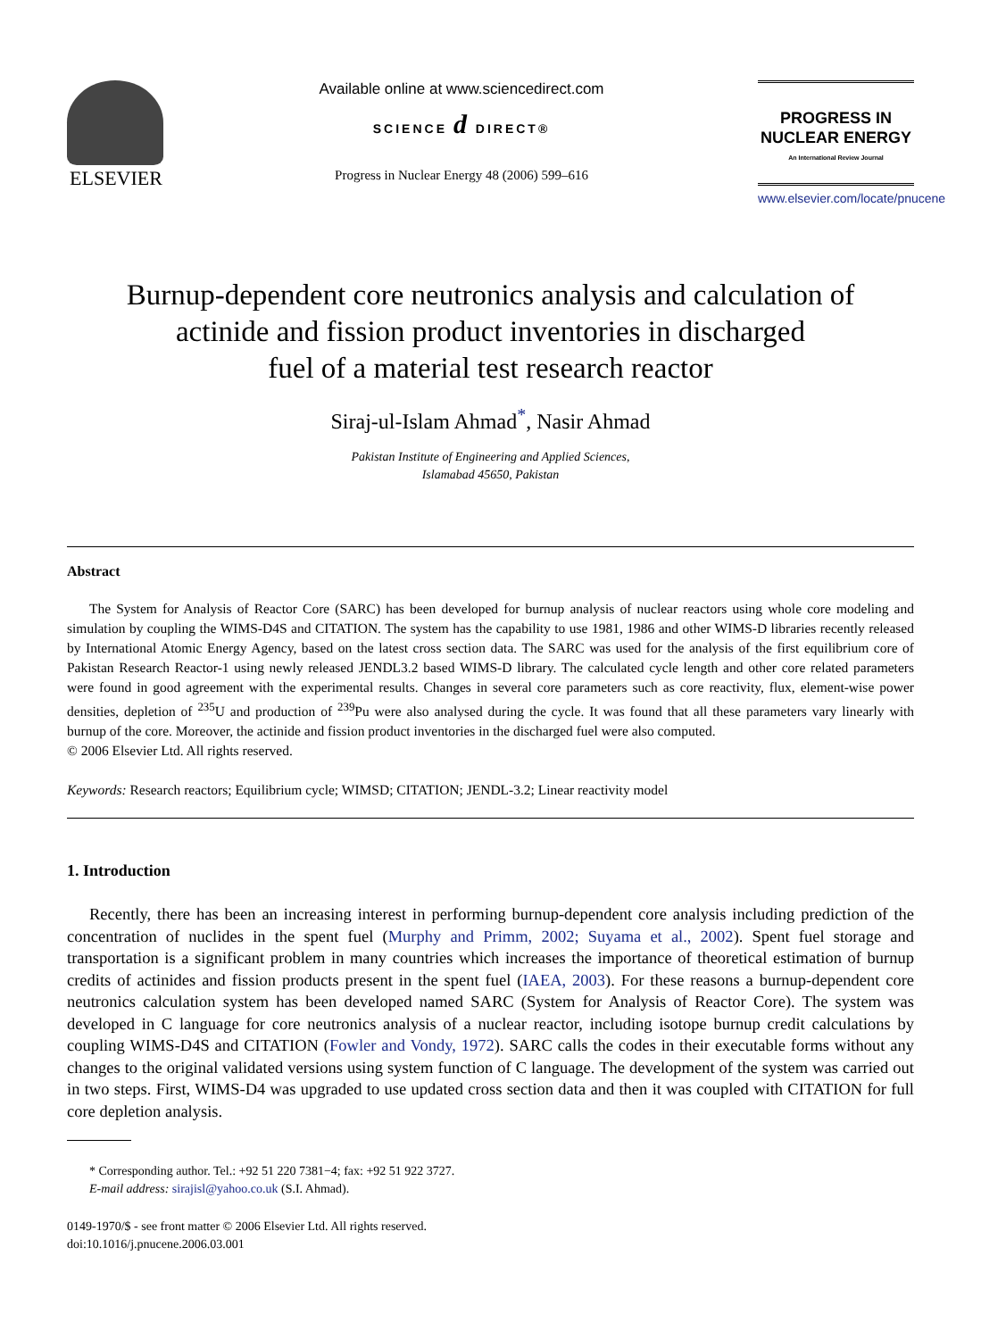ELSEVIER
Available online at www.sciencedirect.com
SCIENCE d DIRECT®
Progress in Nuclear Energy 48 (2006) 599–616
PROGRESS IN
NUCLEAR ENERGY
An International Review Journal
www.elsevier.com/locate/pnucene
Burnup-dependent core neutronics analysis and calculation of
actinide and fission product inventories in discharged
fuel of a material test research reactor
Siraj-ul-Islam Ahmad<sup>*</sup>, Nasir Ahmad
Pakistan Institute of Engineering and Applied Sciences,
Islamabad 45650, Pakistan
Abstract
The System for Analysis of Reactor Core (SARC) has been developed for burnup analysis of nuclear reactors using whole core modeling and simulation by coupling the WIMS-D4S and CITATION. The system has the capability to use 1981, 1986 and other WIMS-D libraries recently released by International Atomic Energy Agency, based on the latest cross section data. The SARC was used for the analysis of the first equilibrium core of Pakistan Research Reactor-1 using newly released JENDL3.2 based WIMS-D library. The calculated cycle length and other core related parameters were found in good agreement with the experimental results. Changes in several core parameters such as core reactivity, flux, element-wise power densities, depletion of <sup>235</sup>U and production of <sup>239</sup>Pu were also analysed during the cycle. It was found that all these parameters vary linearly with burnup of the core. Moreover, the actinide and fission product inventories in the discharged fuel were also computed.
© 2006 Elsevier Ltd. All rights reserved.
Keywords: Research reactors; Equilibrium cycle; WIMSD; CITATION; JENDL-3.2; Linear reactivity model
1. Introduction
Recently, there has been an increasing interest in performing burnup-dependent core analysis including prediction of the concentration of nuclides in the spent fuel (Murphy and Primm, 2002; Suyama et al., 2002). Spent fuel storage and transportation is a significant problem in many countries which increases the importance of theoretical estimation of burnup credits of actinides and fission products present in the spent fuel (IAEA, 2003). For these reasons a burnup-dependent core neutronics calculation system has been developed named SARC (System for Analysis of Reactor Core). The system was developed in C language for core neutronics analysis of a nuclear reactor, including isotope burnup credit calculations by coupling WIMS-D4S and CITATION (Fowler and Vondy, 1972). SARC calls the codes in their executable forms without any changes to the original validated versions using system function of C language. The development of the system was carried out in two steps. First, WIMS-D4 was upgraded to use updated cross section data and then it was coupled with CITATION for full core depletion analysis.
* Corresponding author. Tel.: +92 51 220 7381−4; fax: +92 51 922 3727.
E-mail address: sirajisl@yahoo.co.uk (S.I. Ahmad).
0149-1970/$ - see front matter © 2006 Elsevier Ltd. All rights reserved.
doi:10.1016/j.pnucene.2006.03.001